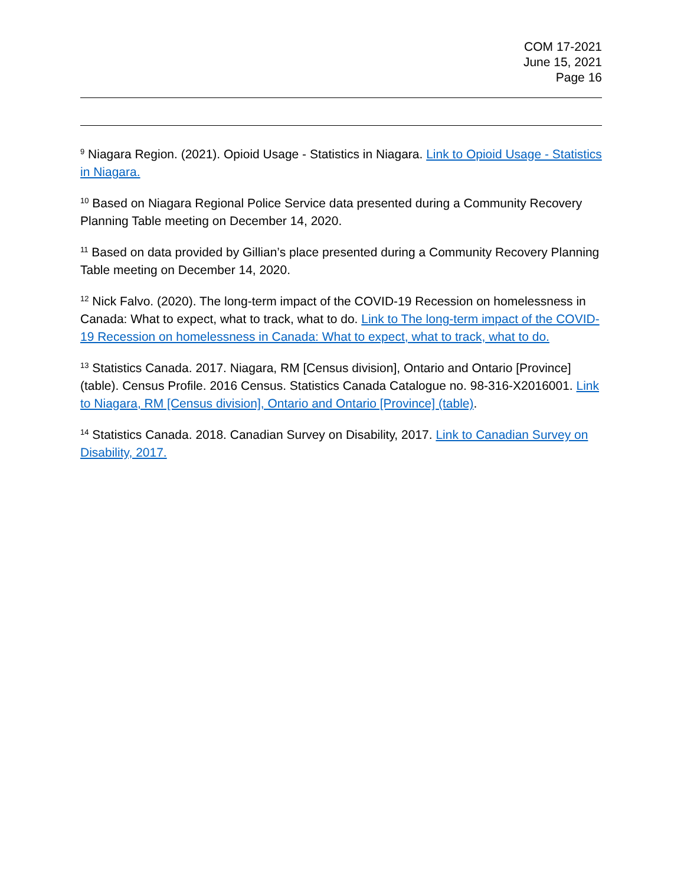COM 17-2021
June 15, 2021
Page 16
<sup>9</sup> Niagara Region. (2021). Opioid Usage - Statistics in Niagara. Link to Opioid Usage - Statistics in Niagara.
<sup>10</sup> Based on Niagara Regional Police Service data presented during a Community Recovery Planning Table meeting on December 14, 2020.
<sup>11</sup> Based on data provided by Gillian’s place presented during a Community Recovery Planning Table meeting on December 14, 2020.
<sup>12</sup> Nick Falvo. (2020). The long-term impact of the COVID-19 Recession on homelessness in Canada: What to expect, what to track, what to do. Link to The long-term impact of the COVID-19 Recession on homelessness in Canada: What to expect, what to track, what to do.
<sup>13</sup> Statistics Canada. 2017. Niagara, RM [Census division], Ontario and Ontario [Province] (table). Census Profile. 2016 Census. Statistics Canada Catalogue no. 98-316-X2016001. Link to Niagara, RM [Census division], Ontario and Ontario [Province] (table).
<sup>14</sup> Statistics Canada. 2018. Canadian Survey on Disability, 2017. Link to Canadian Survey on Disability, 2017.